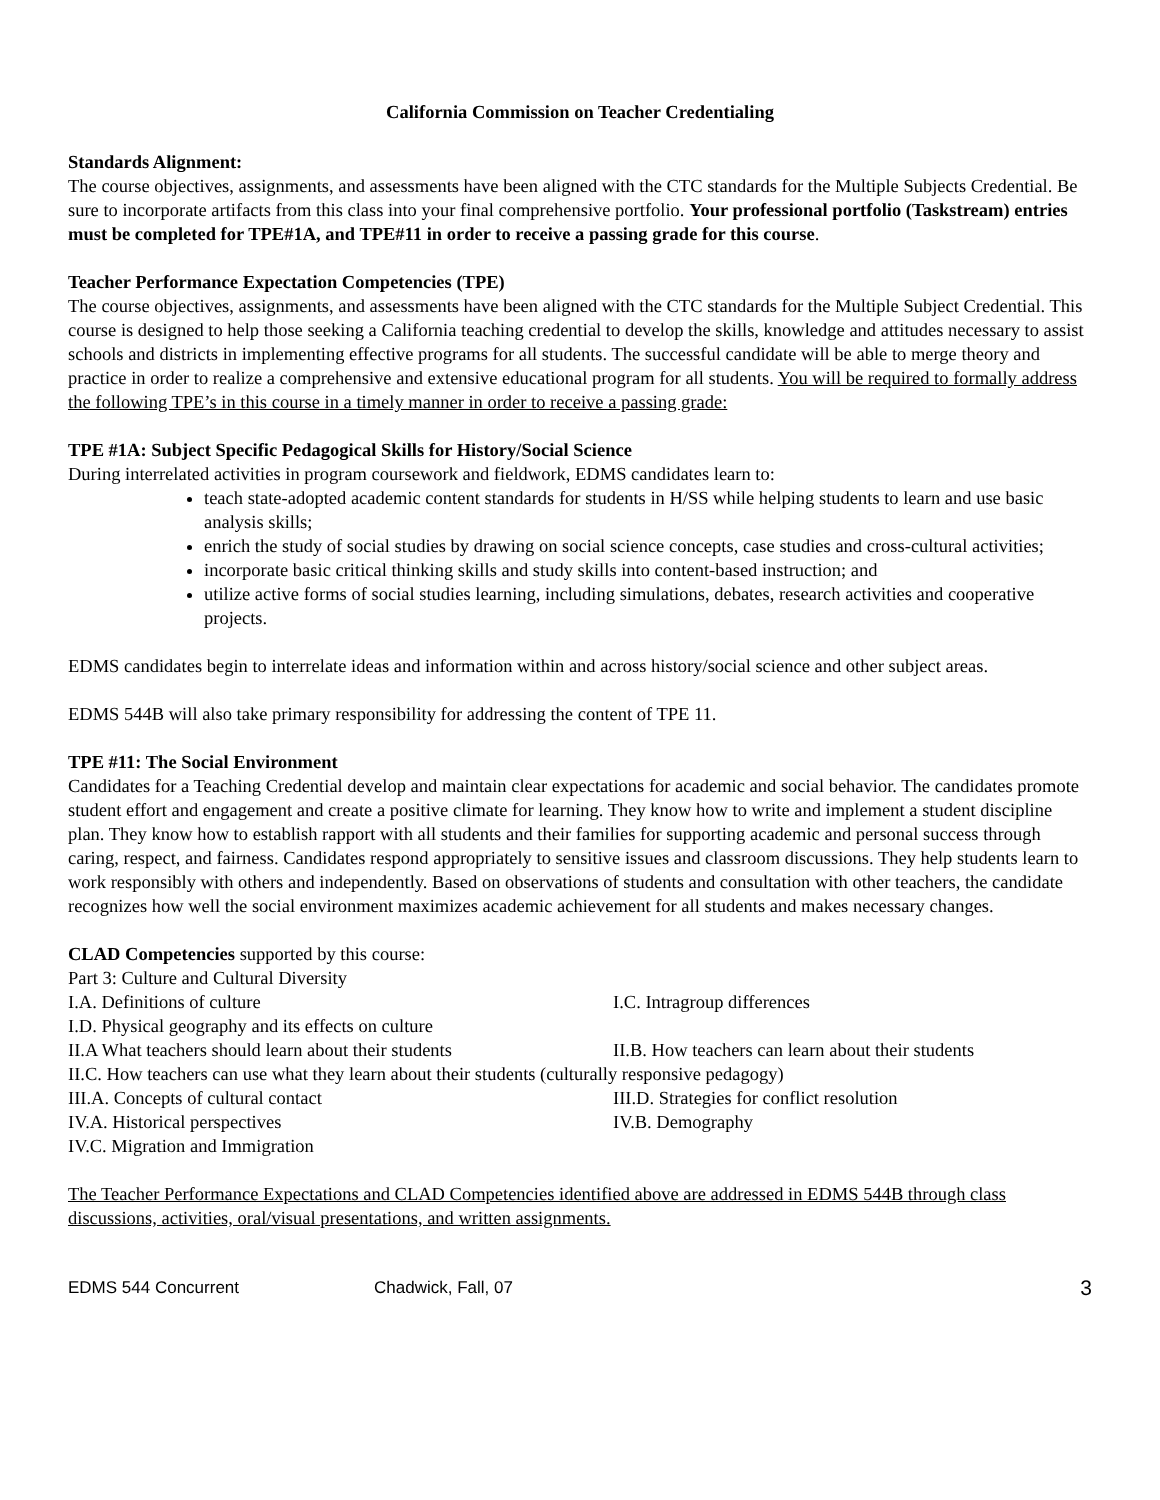California Commission on Teacher Credentialing
Standards Alignment:
The course objectives, assignments, and assessments have been aligned with the CTC standards for the Multiple Subjects Credential. Be sure to incorporate artifacts from this class into your final comprehensive portfolio. Your professional portfolio (Taskstream) entries must be completed for TPE#1A, and TPE#11 in order to receive a passing grade for this course.
Teacher Performance Expectation Competencies (TPE)
The course objectives, assignments, and assessments have been aligned with the CTC standards for the Multiple Subject Credential. This course is designed to help those seeking a California teaching credential to develop the skills, knowledge and attitudes necessary to assist schools and districts in implementing effective programs for all students. The successful candidate will be able to merge theory and practice in order to realize a comprehensive and extensive educational program for all students. You will be required to formally address the following TPE’s in this course in a timely manner in order to receive a passing grade:
TPE #1A: Subject Specific Pedagogical Skills for History/Social Science
During interrelated activities in program coursework and fieldwork, EDMS candidates learn to:
teach state-adopted academic content standards for students in H/SS while helping students to learn and use basic analysis skills;
enrich the study of social studies by drawing on social science concepts, case studies and cross-cultural activities;
incorporate basic critical thinking skills and study skills into content-based instruction; and
utilize active forms of social studies learning, including simulations, debates, research activities and cooperative projects.
EDMS candidates begin to interrelate ideas and information within and across history/social science and other subject areas.
EDMS 544B will also take primary responsibility for addressing the content of TPE 11.
TPE #11: The Social Environment
Candidates for a Teaching Credential develop and maintain clear expectations for academic and social behavior. The candidates promote student effort and engagement and create a positive climate for learning. They know how to write and implement a student discipline plan. They know how to establish rapport with all students and their families for supporting academic and personal success through caring, respect, and fairness. Candidates respond appropriately to sensitive issues and classroom discussions. They help students learn to work responsibly with others and independently. Based on observations of students and consultation with other teachers, the candidate recognizes how well the social environment maximizes academic achievement for all students and makes necessary changes.
CLAD Competencies supported by this course:
Part 3: Culture and Cultural Diversity
I.A. Definitions of culture I.C. Intragroup differences
I.D. Physical geography and its effects on culture
II.A What teachers should learn about their students II.B. How teachers can learn about their students
II.C. How teachers can use what they learn about their students (culturally responsive pedagogy)
III.A. Concepts of cultural contact III.D. Strategies for conflict resolution
IV.A. Historical perspectives IV.B. Demography
IV.C. Migration and Immigration
The Teacher Performance Expectations and CLAD Competencies identified above are addressed in EDMS 544B through class discussions, activities, oral/visual presentations, and written assignments.
EDMS 544 Concurrent Chadwick, Fall, 07 3